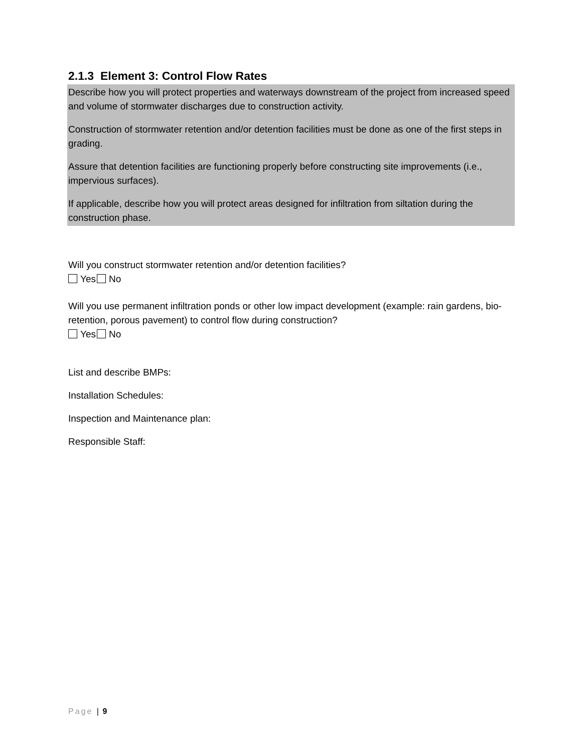2.1.3 Element 3: Control Flow Rates
Describe how you will protect properties and waterways downstream of the project from increased speed and volume of stormwater discharges due to construction activity.
Construction of stormwater retention and/or detention facilities must be done as one of the first steps in grading.
Assure that detention facilities are functioning properly before constructing site improvements (i.e., impervious surfaces).
If applicable, describe how you will protect areas designed for infiltration from siltation during the construction phase.
Will you construct stormwater retention and/or detention facilities?
Yes No
Will you use permanent infiltration ponds or other low impact development (example: rain gardens, bio-retention, porous pavement) to control flow during construction?
Yes No
List and describe BMPs:
Installation Schedules:
Inspection and Maintenance plan:
Responsible Staff:
Page | 9